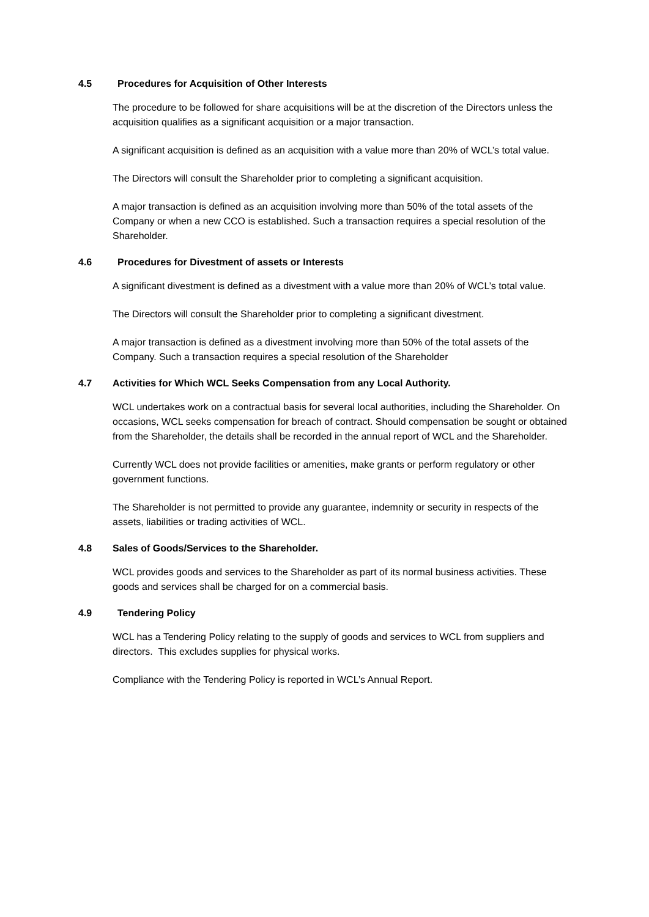4.5 Procedures for Acquisition of Other Interests
The procedure to be followed for share acquisitions will be at the discretion of the Directors unless the acquisition qualifies as a significant acquisition or a major transaction.
A significant acquisition is defined as an acquisition with a value more than 20% of WCL’s total value.
The Directors will consult the Shareholder prior to completing a significant acquisition.
A major transaction is defined as an acquisition involving more than 50% of the total assets of the Company or when a new CCO is established. Such a transaction requires a special resolution of the Shareholder.
4.6 Procedures for Divestment of assets or Interests
A significant divestment is defined as a divestment with a value more than 20% of WCL’s total value.
The Directors will consult the Shareholder prior to completing a significant divestment.
A major transaction is defined as a divestment involving more than 50% of the total assets of the Company. Such a transaction requires a special resolution of the Shareholder
4.7 Activities for Which WCL Seeks Compensation from any Local Authority.
WCL undertakes work on a contractual basis for several local authorities, including the Shareholder. On occasions, WCL seeks compensation for breach of contract. Should compensation be sought or obtained from the Shareholder, the details shall be recorded in the annual report of WCL and the Shareholder.
Currently WCL does not provide facilities or amenities, make grants or perform regulatory or other government functions.
The Shareholder is not permitted to provide any guarantee, indemnity or security in respects of the assets, liabilities or trading activities of WCL.
4.8 Sales of Goods/Services to the Shareholder.
WCL provides goods and services to the Shareholder as part of its normal business activities. These goods and services shall be charged for on a commercial basis.
4.9 Tendering Policy
WCL has a Tendering Policy relating to the supply of goods and services to WCL from suppliers and directors. This excludes supplies for physical works.
Compliance with the Tendering Policy is reported in WCL’s Annual Report.